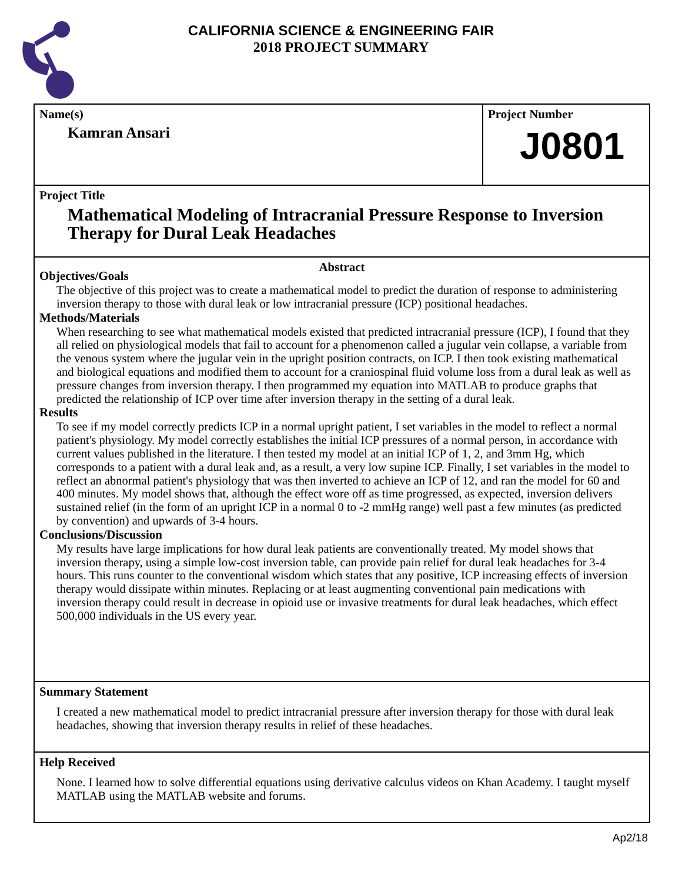CALIFORNIA SCIENCE & ENGINEERING FAIR
2018 PROJECT SUMMARY
Name(s)
Kamran Ansari
Project Number
J0801
Project Title
Mathematical Modeling of Intracranial Pressure Response to Inversion Therapy for Dural Leak Headaches
Abstract
Objectives/Goals
The objective of this project was to create a mathematical model to predict the duration of response to administering inversion therapy to those with dural leak or low intracranial pressure (ICP) positional headaches.
Methods/Materials
When researching to see what mathematical models existed that predicted intracranial pressure (ICP), I found that they all relied on physiological models that fail to account for a phenomenon called a jugular vein collapse, a variable from the venous system where the jugular vein in the upright position contracts, on ICP. I then took existing mathematical and biological equations and modified them to account for a craniospinal fluid volume loss from a dural leak as well as pressure changes from inversion therapy. I then programmed my equation into MATLAB to produce graphs that predicted the relationship of ICP over time after inversion therapy in the setting of a dural leak.
Results
To see if my model correctly predicts ICP in a normal upright patient, I set variables in the model to reflect a normal patient's physiology. My model correctly establishes the initial ICP pressures of a normal person, in accordance with current values published in the literature. I then tested my model at an initial ICP of 1, 2, and 3mm Hg, which corresponds to a patient with a dural leak and, as a result, a very low supine ICP. Finally, I set variables in the model to reflect an abnormal patient's physiology that was then inverted to achieve an ICP of 12, and ran the model for 60 and 400 minutes. My model shows that, although the effect wore off as time progressed, as expected, inversion delivers sustained relief (in the form of an upright ICP in a normal 0 to -2 mmHg range) well past a few minutes (as predicted by convention) and upwards of 3-4 hours.
Conclusions/Discussion
My results have large implications for how dural leak patients are conventionally treated. My model shows that inversion therapy, using a simple low-cost inversion table, can provide pain relief for dural leak headaches for 3-4 hours. This runs counter to the conventional wisdom which states that any positive, ICP increasing effects of inversion therapy would dissipate within minutes. Replacing or at least augmenting conventional pain medications with inversion therapy could result in decrease in opioid use or invasive treatments for dural leak headaches, which effect 500,000 individuals in the US every year.
Summary Statement
I created a new mathematical model to predict intracranial pressure after inversion therapy for those with dural leak headaches, showing that inversion therapy results in relief of these headaches.
Help Received
None. I learned how to solve differential equations using derivative calculus videos on Khan Academy. I taught myself MATLAB using the MATLAB website and forums.
Ap2/18